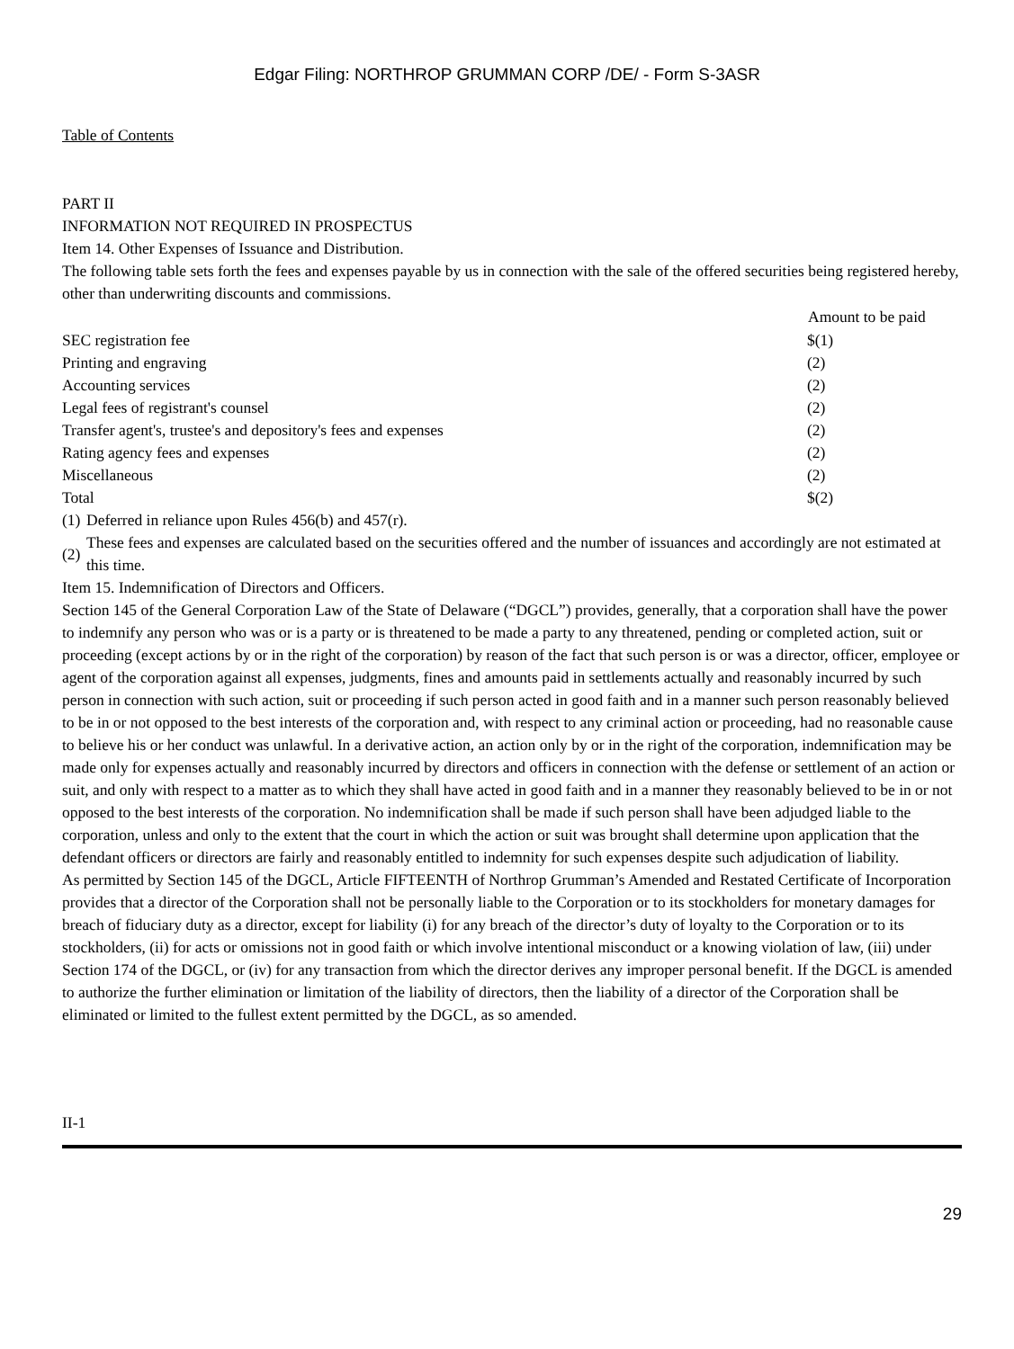Edgar Filing: NORTHROP GRUMMAN CORP /DE/ - Form S-3ASR
Table of Contents
PART II
INFORMATION NOT REQUIRED IN PROSPECTUS
Item 14. Other Expenses of Issuance and Distribution.
The following table sets forth the fees and expenses payable by us in connection with the sale of the offered securities being registered hereby, other than underwriting discounts and commissions.
| | Amount to be paid |
| --- | --- |
| SEC registration fee | $(1) |
| Printing and engraving | (2) |
| Accounting services | (2) |
| Legal fees of registrant's counsel | (2) |
| Transfer agent's, trustee's and depository's fees and expenses | (2) |
| Rating agency fees and expenses | (2) |
| Miscellaneous | (2) |
| Total | $(2) |
| (1) | Deferred in reliance upon Rules 456(b) and 457(r). |
| (2) | These fees and expenses are calculated based on the securities offered and the number of issuances and accordingly are not estimated at this time. |
Item 15. Indemnification of Directors and Officers.
Section 145 of the General Corporation Law of the State of Delaware (“DGCL”) provides, generally, that a corporation shall have the power to indemnify any person who was or is a party or is threatened to be made a party to any threatened, pending or completed action, suit or proceeding (except actions by or in the right of the corporation) by reason of the fact that such person is or was a director, officer, employee or agent of the corporation against all expenses, judgments, fines and amounts paid in settlements actually and reasonably incurred by such person in connection with such action, suit or proceeding if such person acted in good faith and in a manner such person reasonably believed to be in or not opposed to the best interests of the corporation and, with respect to any criminal action or proceeding, had no reasonable cause to believe his or her conduct was unlawful. In a derivative action, an action only by or in the right of the corporation, indemnification may be made only for expenses actually and reasonably incurred by directors and officers in connection with the defense or settlement of an action or suit, and only with respect to a matter as to which they shall have acted in good faith and in a manner they reasonably believed to be in or not opposed to the best interests of the corporation. No indemnification shall be made if such person shall have been adjudged liable to the corporation, unless and only to the extent that the court in which the action or suit was brought shall determine upon application that the defendant officers or directors are fairly and reasonably entitled to indemnity for such expenses despite such adjudication of liability.
As permitted by Section 145 of the DGCL, Article FIFTEENTH of Northrop Grumman’s Amended and Restated Certificate of Incorporation provides that a director of the Corporation shall not be personally liable to the Corporation or to its stockholders for monetary damages for breach of fiduciary duty as a director, except for liability (i) for any breach of the director’s duty of loyalty to the Corporation or to its stockholders, (ii) for acts or omissions not in good faith or which involve intentional misconduct or a knowing violation of law, (iii) under Section 174 of the DGCL, or (iv) for any transaction from which the director derives any improper personal benefit. If the DGCL is amended to authorize the further elimination or limitation of the liability of directors, then the liability of a director of the Corporation shall be eliminated or limited to the fullest extent permitted by the DGCL, as so amended.
II-1
29